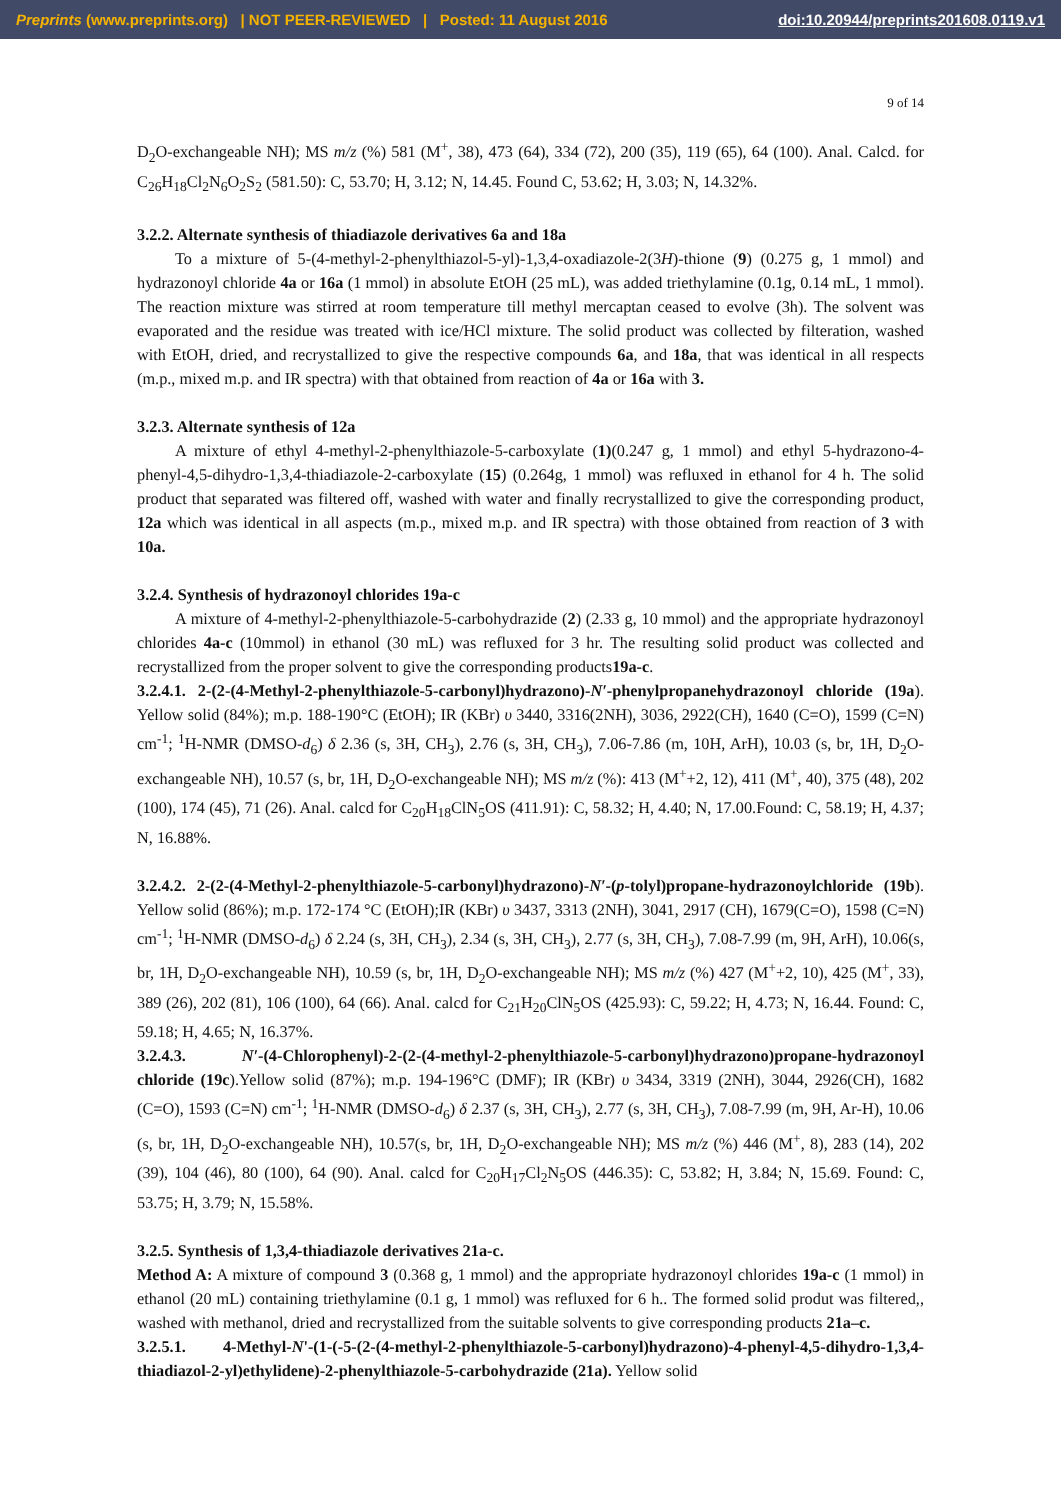Preprints (www.preprints.org) | NOT PEER-REVIEWED | Posted: 11 August 2016 doi:10.20944/preprints201608.0119.v1
9 of 14
D<sub>2</sub>O-exchangeable NH); MS m/z (%) 581 (M<sup>+</sup>, 38), 473 (64), 334 (72), 200 (35), 119 (65), 64 (100). Anal. Calcd. for C<sub>26</sub>H<sub>18</sub>Cl<sub>2</sub>N<sub>6</sub>O<sub>2</sub>S<sub>2</sub> (581.50): C, 53.70; H, 3.12; N, 14.45. Found C, 53.62; H, 3.03; N, 14.32%.
3.2.2. Alternate synthesis of thiadiazole derivatives 6a and 18a
To a mixture of 5-(4-methyl-2-phenylthiazol-5-yl)-1,3,4-oxadiazole-2(3H)-thione (9) (0.275 g, 1 mmol) and hydrazonoyl chloride 4a or 16a (1 mmol) in absolute EtOH (25 mL), was added triethylamine (0.1g, 0.14 mL, 1 mmol). The reaction mixture was stirred at room temperature till methyl mercaptan ceased to evolve (3h). The solvent was evaporated and the residue was treated with ice/HCl mixture. The solid product was collected by filteration, washed with EtOH, dried, and recrystallized to give the respective compounds 6a, and 18a, that was identical in all respects (m.p., mixed m.p. and IR spectra) with that obtained from reaction of 4a or 16a with 3.
3.2.3. Alternate synthesis of 12a
A mixture of ethyl 4-methyl-2-phenylthiazole-5-carboxylate (1)(0.247 g, 1 mmol) and ethyl 5-hydrazono-4-phenyl-4,5-dihydro-1,3,4-thiadiazole-2-carboxylate (15) (0.264g, 1 mmol) was refluxed in ethanol for 4 h. The solid product that separated was filtered off, washed with water and finally recrystallized to give the corresponding product, 12a which was identical in all aspects (m.p., mixed m.p. and IR spectra) with those obtained from reaction of 3 with 10a.
3.2.4. Synthesis of hydrazonoyl chlorides 19a-c
A mixture of 4-methyl-2-phenylthiazole-5-carbohydrazide (2) (2.33 g, 10 mmol) and the appropriate hydrazonoyl chlorides 4a-c (10mmol) in ethanol (30 mL) was refluxed for 3 hr. The resulting solid product was collected and recrystallized from the proper solvent to give the corresponding products19a-c.
3.2.4.1. 2-(2-(4-Methyl-2-phenylthiazole-5-carbonyl)hydrazono)-N′-phenylpropanehydrazonoyl chloride (19a). Yellow solid (84%); m.p. 188-190°C (EtOH); IR (KBr) υ 3440, 3316(2NH), 3036, 2922(CH), 1640 (C=O), 1599 (C=N) cm<sup>-1</sup>; <sup>1</sup>H-NMR (DMSO-d<sub>6</sub>) δ 2.36 (s, 3H, CH<sub>3</sub>), 2.76 (s, 3H, CH<sub>3</sub>), 7.06-7.86 (m, 10H, ArH), 10.03 (s, br, 1H, D<sub>2</sub>O-exchangeable NH), 10.57 (s, br, 1H, D<sub>2</sub>O-exchangeable NH); MS m/z (%): 413 (M<sup>+</sup>+2, 12), 411 (M<sup>+</sup>, 40), 375 (48), 202 (100), 174 (45), 71 (26). Anal. calcd for C<sub>20</sub>H<sub>18</sub>ClN<sub>5</sub>OS (411.91): C, 58.32; H, 4.40; N, 17.00.Found: C, 58.19; H, 4.37; N, 16.88%.
3.2.4.2. 2-(2-(4-Methyl-2-phenylthiazole-5-carbonyl)hydrazono)-N′-(p-tolyl)propane-hydrazonoylchloride (19b). Yellow solid (86%); m.p. 172-174 °C (EtOH);IR (KBr) υ 3437, 3313 (2NH), 3041, 2917 (CH), 1679(C=O), 1598 (C=N) cm<sup>-1</sup>; <sup>1</sup>H-NMR (DMSO-d<sub>6</sub>) δ 2.24 (s, 3H, CH<sub>3</sub>), 2.34 (s, 3H, CH<sub>3</sub>), 2.77 (s, 3H, CH<sub>3</sub>), 7.08-7.99 (m, 9H, ArH), 10.06(s, br, 1H, D<sub>2</sub>O-exchangeable NH), 10.59 (s, br, 1H, D<sub>2</sub>O-exchangeable NH); MS m/z (%) 427 (M<sup>+</sup>+2, 10), 425 (M<sup>+</sup>, 33), 389 (26), 202 (81), 106 (100), 64 (66). Anal. calcd for C<sub>21</sub>H<sub>20</sub>ClN<sub>5</sub>OS (425.93): C, 59.22; H, 4.73; N, 16.44. Found: C, 59.18; H, 4.65; N, 16.37%.
3.2.4.3. N′-(4-Chlorophenyl)-2-(2-(4-methyl-2-phenylthiazole-5-carbonyl)hydrazono)propane-hydrazonoyl chloride (19c).Yellow solid (87%); m.p. 194-196°C (DMF); IR (KBr) υ 3434, 3319 (2NH), 3044, 2926(CH), 1682 (C=O), 1593 (C=N) cm<sup>-1</sup>; <sup>1</sup>H-NMR (DMSO-d<sub>6</sub>) δ 2.37 (s, 3H, CH<sub>3</sub>), 2.77 (s, 3H, CH<sub>3</sub>), 7.08-7.99 (m, 9H, Ar-H), 10.06 (s, br, 1H, D<sub>2</sub>O-exchangeable NH), 10.57(s, br, 1H, D<sub>2</sub>O-exchangeable NH); MS m/z (%) 446 (M<sup>+</sup>, 8), 283 (14), 202 (39), 104 (46), 80 (100), 64 (90). Anal. calcd for C<sub>20</sub>H<sub>17</sub>Cl<sub>2</sub>N<sub>5</sub>OS (446.35): C, 53.82; H, 3.84; N, 15.69. Found: C, 53.75; H, 3.79; N, 15.58%.
3.2.5. Synthesis of 1,3,4-thiadiazole derivatives 21a-c.
Method A: A mixture of compound 3 (0.368 g, 1 mmol) and the appropriate hydrazonoyl chlorides 19a-c (1 mmol) in ethanol (20 mL) containing triethylamine (0.1 g, 1 mmol) was refluxed for 6 h.. The formed solid produt was filtered,, washed with methanol, dried and recrystallized from the suitable solvents to give corresponding products 21a–c.
3.2.5.1. 4-Methyl-N'-(1-(-5-(2-(4-methyl-2-phenylthiazole-5-carbonyl)hydrazono)-4-phenyl-4,5-dihydro-1,3,4-thiadiazol-2-yl)ethylidene)-2-phenylthiazole-5-carbohydrazide (21a). Yellow solid